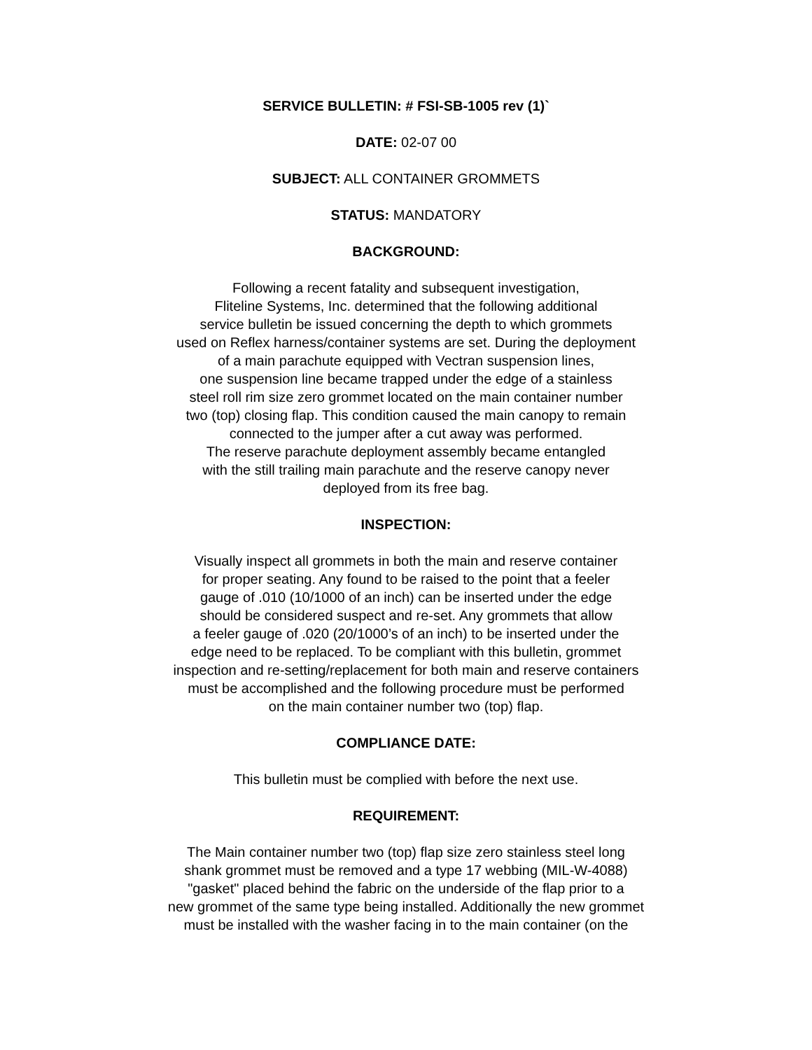SERVICE BULLETIN: # FSI-SB-1005 rev (1)`
DATE: 02-07 00
SUBJECT: ALL CONTAINER GROMMETS
STATUS: MANDATORY
BACKGROUND:
Following a recent fatality and subsequent investigation,
Fliteline Systems, Inc. determined that the following additional
service bulletin be issued concerning the depth to which grommets
used on Reflex harness/container systems are set. During the deployment
of a main parachute equipped with Vectran suspension lines,
one suspension line became trapped under the edge of a stainless
steel roll rim size zero grommet located on the main container number
two (top) closing flap. This condition caused the main canopy to remain
connected to the jumper after a cut away was performed.
The reserve parachute deployment assembly became entangled
with the still trailing main parachute and the reserve canopy never
deployed from its free bag.
INSPECTION:
Visually inspect all grommets in both the main and reserve container
for proper seating. Any found to be raised to the point that a feeler
gauge of .010 (10/1000 of an inch) can be inserted under the edge
should be considered suspect and re-set. Any grommets that allow
a feeler gauge of .020 (20/1000’s of an inch) to be inserted under the
edge need to be replaced. To be compliant with this bulletin, grommet
inspection and re-setting/replacement for both main and reserve containers
must be accomplished and the following procedure must be performed
on the main container number two (top) flap.
COMPLIANCE DATE:
This bulletin must be complied with before the next use.
REQUIREMENT:
The Main container number two (top) flap size zero stainless steel long
shank grommet must be removed and a type 17 webbing (MIL-W-4088)
"gasket" placed behind the fabric on the underside of the flap prior to a
new grommet of the same type being installed. Additionally the new grommet
must be installed with the washer facing in to the main container (on the